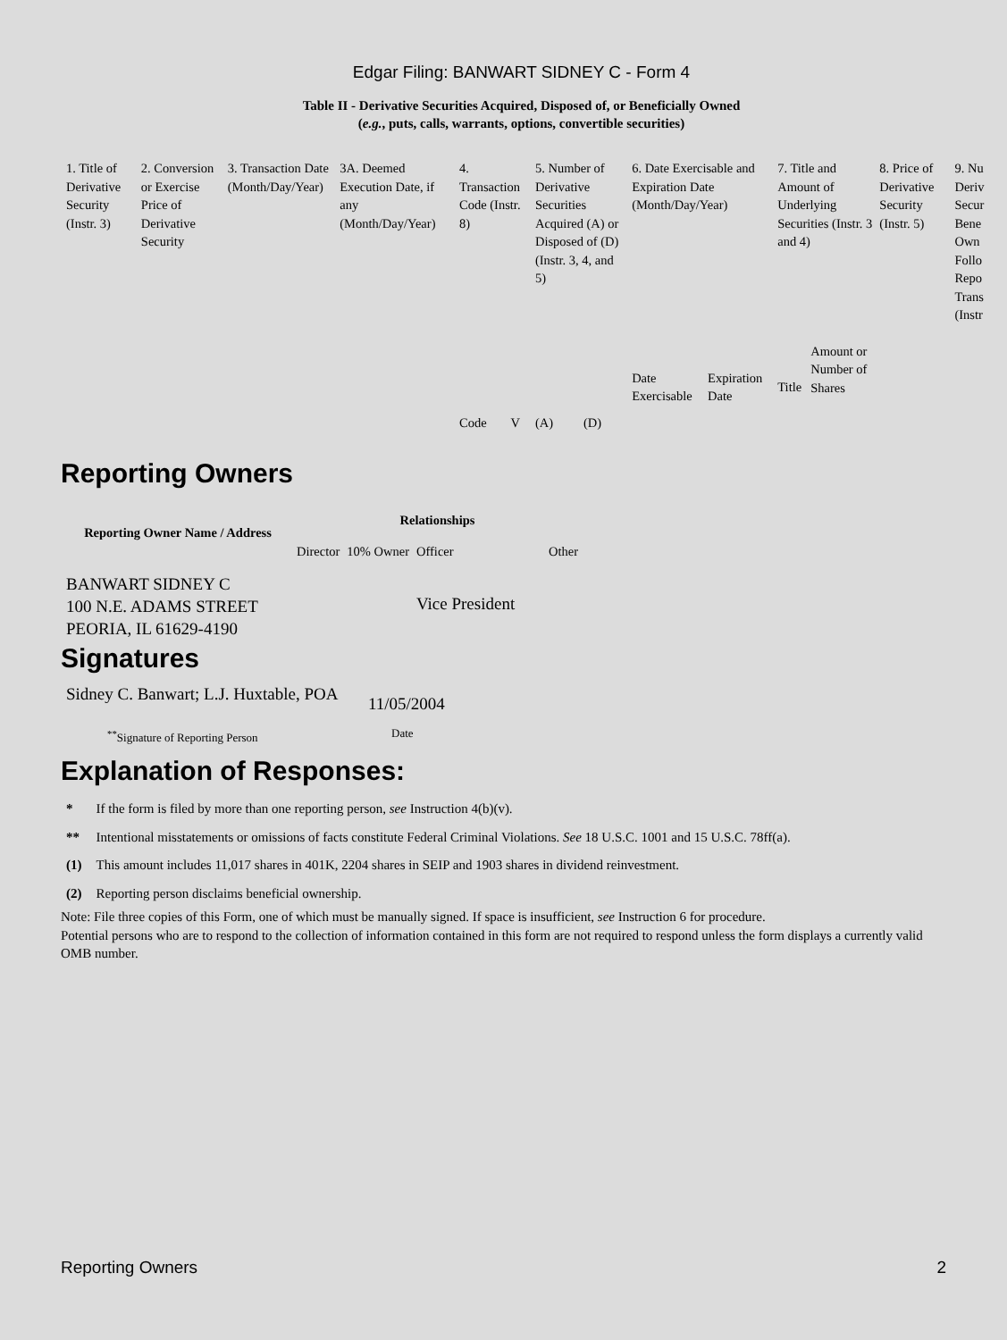Edgar Filing: BANWART SIDNEY C - Form 4
Table II - Derivative Securities Acquired, Disposed of, or Beneficially Owned
(e.g., puts, calls, warrants, options, convertible securities)
| 1. Title of Derivative Security (Instr. 3) | 2. Conversion or Exercise Price of Derivative Security | 3. Transaction Date (Month/Day/Year) | 3A. Deemed Execution Date, if any (Month/Day/Year) | 4. Transaction Code (Instr. 8) | | 5. Number of Derivative Securities Acquired (A) or Disposed of (D) (Instr. 3, 4, and 5) | | 6. Date Exercisable and Expiration Date (Month/Day/Year) | | 7. Title and Amount of Underlying Securities (Instr. 3 and 4) | | 8. Price of Derivative Security (Instr. 5) | 9. Nu Deriv Secur Bene Own Follo Repo Trans (Instr |
| | | | | Code | V | (A) | (D) | Date Exercisable | Expiration Date | Title | Amount or Number of Shares | | |
Reporting Owners
| Reporting Owner Name / Address | Relationships | | | |
| --- | --- | --- | --- | --- |
| | Director | 10% Owner | Officer | Other |
| BANWART SIDNEY C 100 N.E. ADAMS STREET PEORIA, IL 61629-4190 | | | Vice President | |
Signatures
| Sidney C. Banwart; L.J. Huxtable, POA | 11/05/2004 |
| <sup>**</sup> Signature of Reporting Person | Date |
Explanation of Responses:
| * | If the form is filed by more than one reporting person, see Instruction 4(b)(v). |
| ** | Intentional misstatements or omissions of facts constitute Federal Criminal Violations. See 18 U.S.C. 1001 and 15 U.S.C. 78ff(a). |
| (1) | This amount includes 11,017 shares in 401K, 2204 shares in SEIP and 1903 shares in dividend reinvestment. |
| (2) | Reporting person disclaims beneficial ownership. |
Note: File three copies of this Form, one of which must be manually signed. If space is insufficient, see Instruction 6 for procedure.
Potential persons who are to respond to the collection of information contained in this form are not required to respond unless the form displays a currently valid OMB number.
Reporting Owners 2